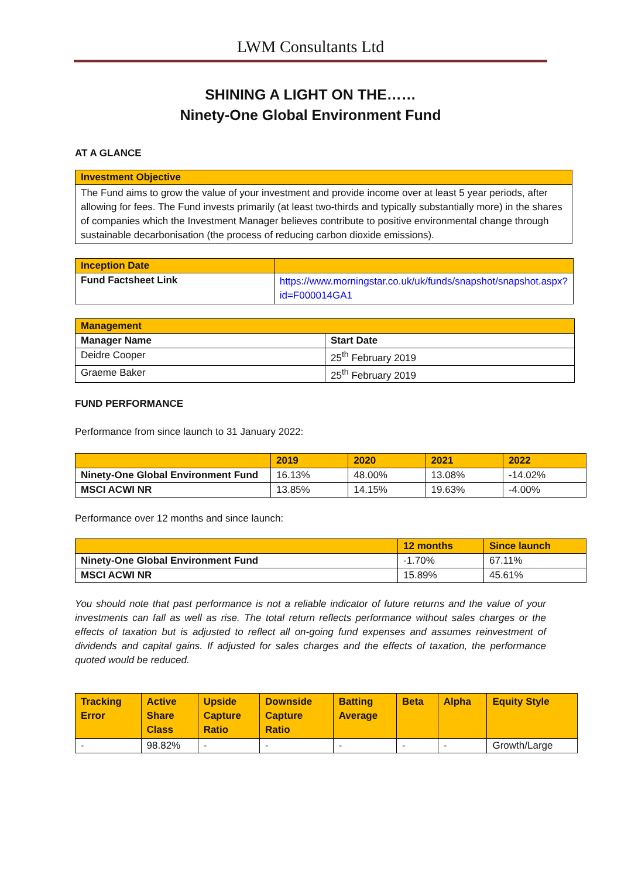LWM Consultants Ltd
SHINING A LIGHT ON THE……
Ninety-One Global Environment Fund
AT A GLANCE
| Investment Objective |
| The Fund aims to grow the value of your investment and provide income over at least 5 year periods, after allowing for fees. The Fund invests primarily (at least two-thirds and typically substantially more) in the shares of companies which the Investment Manager believes contribute to positive environmental change through sustainable decarbonisation (the process of reducing carbon dioxide emissions). |
| Inception Date | |
| Fund Factsheet Link | https://www.morningstar.co.uk/uk/funds/snapshot/snapshot.aspx?id=F000014GA1 |
| Management | |
| Manager Name | Start Date |
| Deidre Cooper | 25<sup>th</sup> February 2019 |
| Graeme Baker | 25<sup>th</sup> February 2019 |
FUND PERFORMANCE
Performance from since launch to 31 January 2022:
| | 2019 | 2020 | 2021 | 2022 |
| Ninety-One Global Environment Fund | 16.13% | 48.00% | 13.08% | -14.02% |
| MSCI ACWI NR | 13.85% | 14.15% | 19.63% | -4.00% |
Performance over 12 months and since launch:
| | 12 months | Since launch |
| Ninety-One Global Environment Fund | -1.70% | 67.11% |
| MSCI ACWI NR | 15.89% | 45.61% |
You should note that past performance is not a reliable indicator of future returns and the value of your investments can fall as well as rise. The total return reflects performance without sales charges or the effects of taxation but is adjusted to reflect all on-going fund expenses and assumes reinvestment of dividends and capital gains. If adjusted for sales charges and the effects of taxation, the performance quoted would be reduced.
| Tracking Error | Active Share Class | Upside Capture Ratio | Downside Capture Ratio | Batting Average | Beta | Alpha | Equity Style |
| - | 98.82% | - | - | - | - | - | Growth/Large |